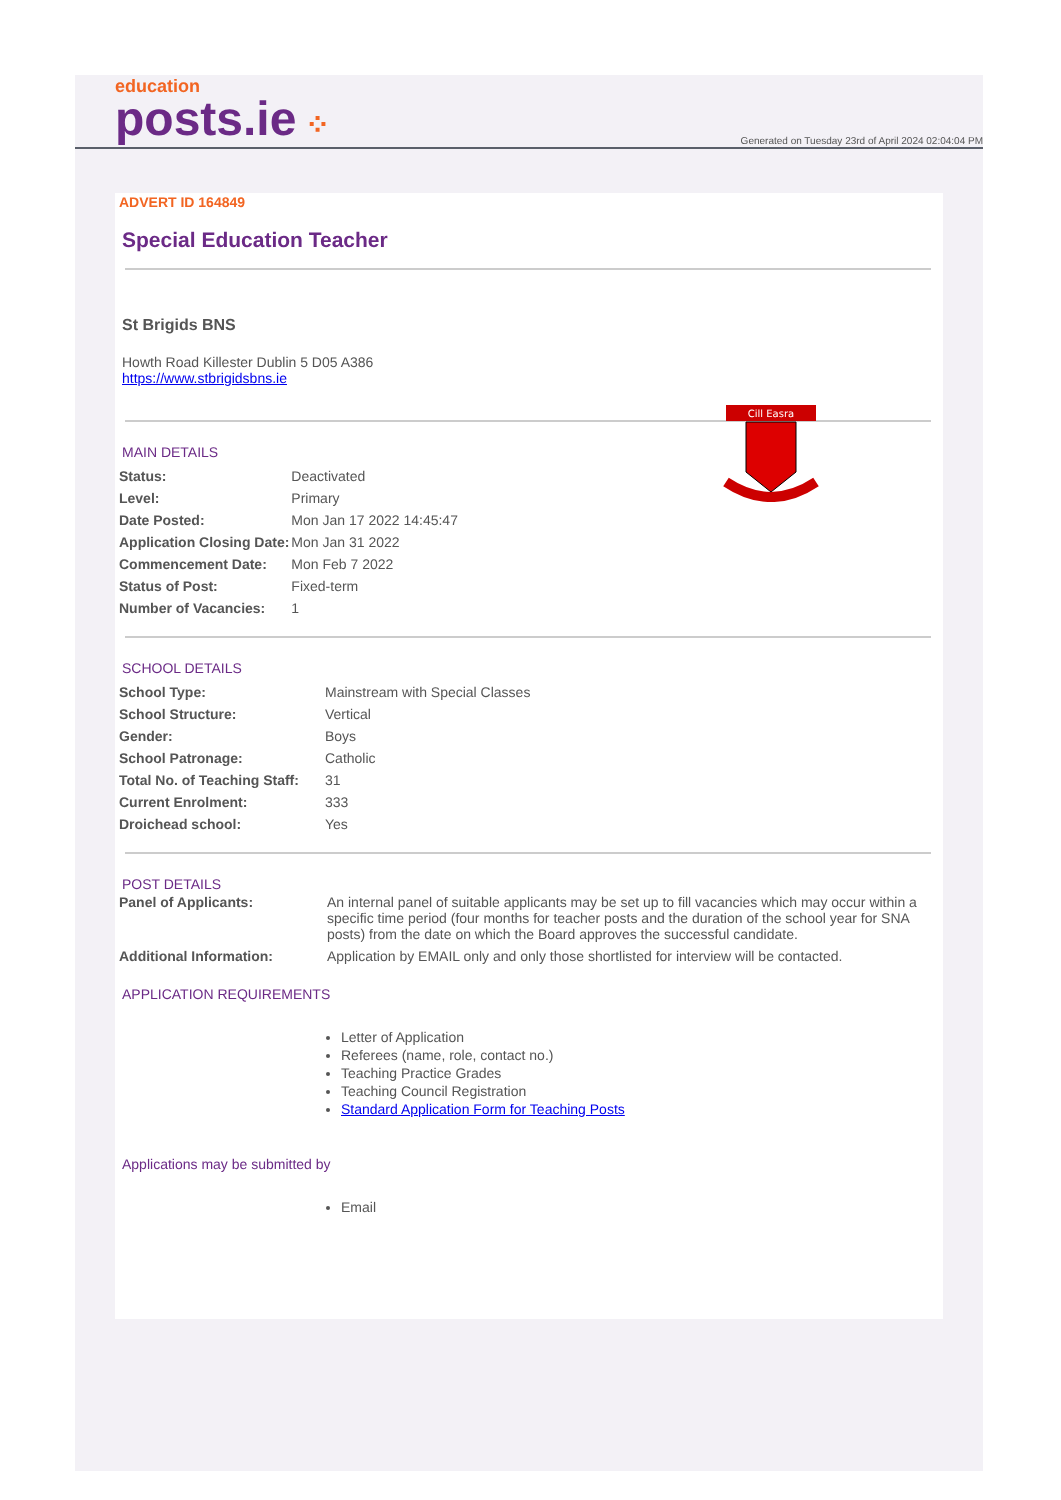education
posts.ie ⁘
Generated on Tuesday 23rd of April 2024 02:04:04 PM
ADVERT ID 164849
Special Education Teacher
St Brigids BNS
Howth Road Killester Dublin 5 D05 A386
https://www.stbrigidsbns.ie
Cill Easra
MAIN DETAILS
| Status: | Deactivated |
| Level: | Primary |
| Date Posted: | Mon Jan 17 2022 14:45:47 |
| Application Closing Date: | Mon Jan 31 2022 |
| Commencement Date: | Mon Feb 7 2022 |
| Status of Post: | Fixed-term |
| Number of Vacancies: | 1 |
SCHOOL DETAILS
| School Type: | Mainstream with Special Classes |
| School Structure: | Vertical |
| Gender: | Boys |
| School Patronage: | Catholic |
| Total No. of Teaching Staff: | 31 |
| Current Enrolment: | 333 |
| Droichead school: | Yes |
POST DETAILS
| Panel of Applicants: | An internal panel of suitable applicants may be set up to fill vacancies which may occur within a specific time period (four months for teacher posts and the duration of the school year for SNA posts) from the date on which the Board approves the successful candidate. |
| Additional Information: | Application by EMAIL only and only those shortlisted for interview will be contacted. |
APPLICATION REQUIREMENTS
Letter of Application
Referees (name, role, contact no.)
Teaching Practice Grades
Teaching Council Registration
Standard Application Form for Teaching Posts
Applications may be submitted by
Email